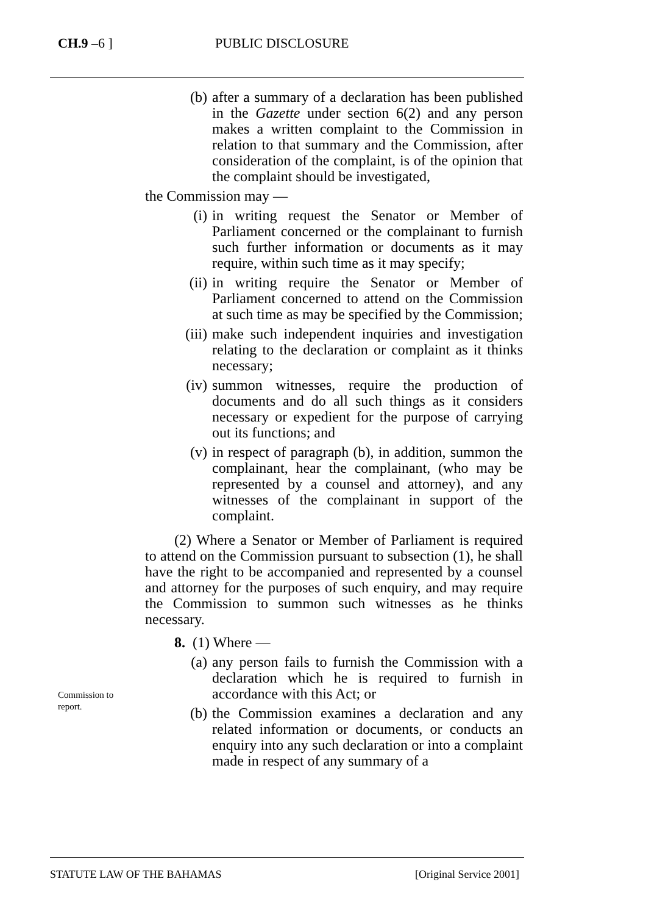CH.9 –6 ] PUBLIC DISCLOSURE
(b) after a summary of a declaration has been published in the Gazette under section 6(2) and any person makes a written complaint to the Commission in relation to that summary and the Commission, after consideration of the complaint, is of the opinion that the complaint should be investigated,
the Commission may —
(i) in writing request the Senator or Member of Parliament concerned or the complainant to furnish such further information or documents as it may require, within such time as it may specify;
(ii) in writing require the Senator or Member of Parliament concerned to attend on the Commission at such time as may be specified by the Commission;
(iii) make such independent inquiries and investigation relating to the declaration or complaint as it thinks necessary;
(iv) summon witnesses, require the production of documents and do all such things as it considers necessary or expedient for the purpose of carrying out its functions; and
(v) in respect of paragraph (b), in addition, summon the complainant, hear the complainant, (who may be represented by a counsel and attorney), and any witnesses of the complainant in support of the complaint.
(2) Where a Senator or Member of Parliament is required to attend on the Commission pursuant to subsection (1), he shall have the right to be accompanied and represented by a counsel and attorney for the purposes of such enquiry, and may require the Commission to summon such witnesses as he thinks necessary.
8. (1) Where —
(a) any person fails to furnish the Commission with a declaration which he is required to furnish in accordance with this Act; or
(b) the Commission examines a declaration and any related information or documents, or conducts an enquiry into any such declaration or into a complaint made in respect of any summary of a
Commission to report.
STATUTE LAW OF THE BAHAMAS [Original Service 2001]